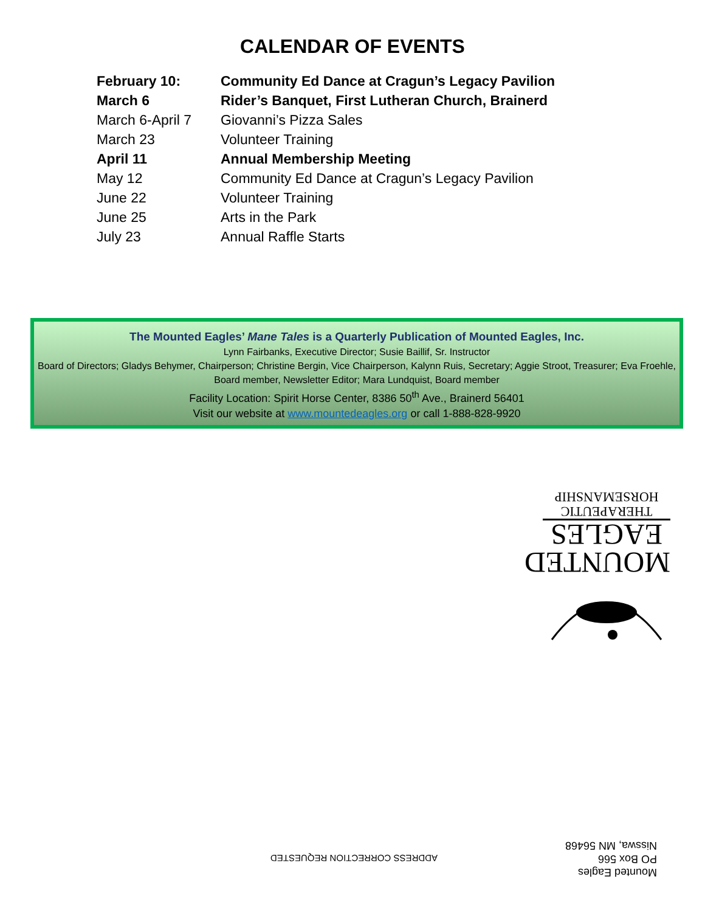CALENDAR OF EVENTS
| February 10: | Community Ed Dance at Cragun’s Legacy Pavilion |
| March 6 | Rider’s Banquet, First Lutheran Church, Brainerd |
| March 6-April 7 | Giovanni’s Pizza Sales |
| March 23 | Volunteer Training |
| April 11 | Annual Membership Meeting |
| May 12 | Community Ed Dance at Cragun’s Legacy Pavilion |
| June 22 | Volunteer Training |
| June 25 | Arts in the Park |
| July 23 | Annual Raffle Starts |
The Mounted Eagles’ Mane Tales is a Quarterly Publication of Mounted Eagles, Inc.
Lynn Fairbanks, Executive Director; Susie Baillif, Sr. Instructor
Board of Directors; Gladys Behymer, Chairperson; Christine Bergin, Vice Chairperson, Kalynn Ruis, Secretary; Aggie Stroot, Treasurer; Eva Froehle, Board member, Newsletter Editor; Mara Lundquist, Board member
Facility Location: Spirit Horse Center, 8386 50<sup>th</sup> Ave., Brainerd 56401
Visit our website at www.mountedeagles.org or call 1-888-828-9920
MOUNTED
EAGLES
THERAPEUTIC
HORSEMANSHIP
ADDRESS CORRECTION REQUESTED
Mounted Eagles
PO Box 566
Nisswa, MN 56468